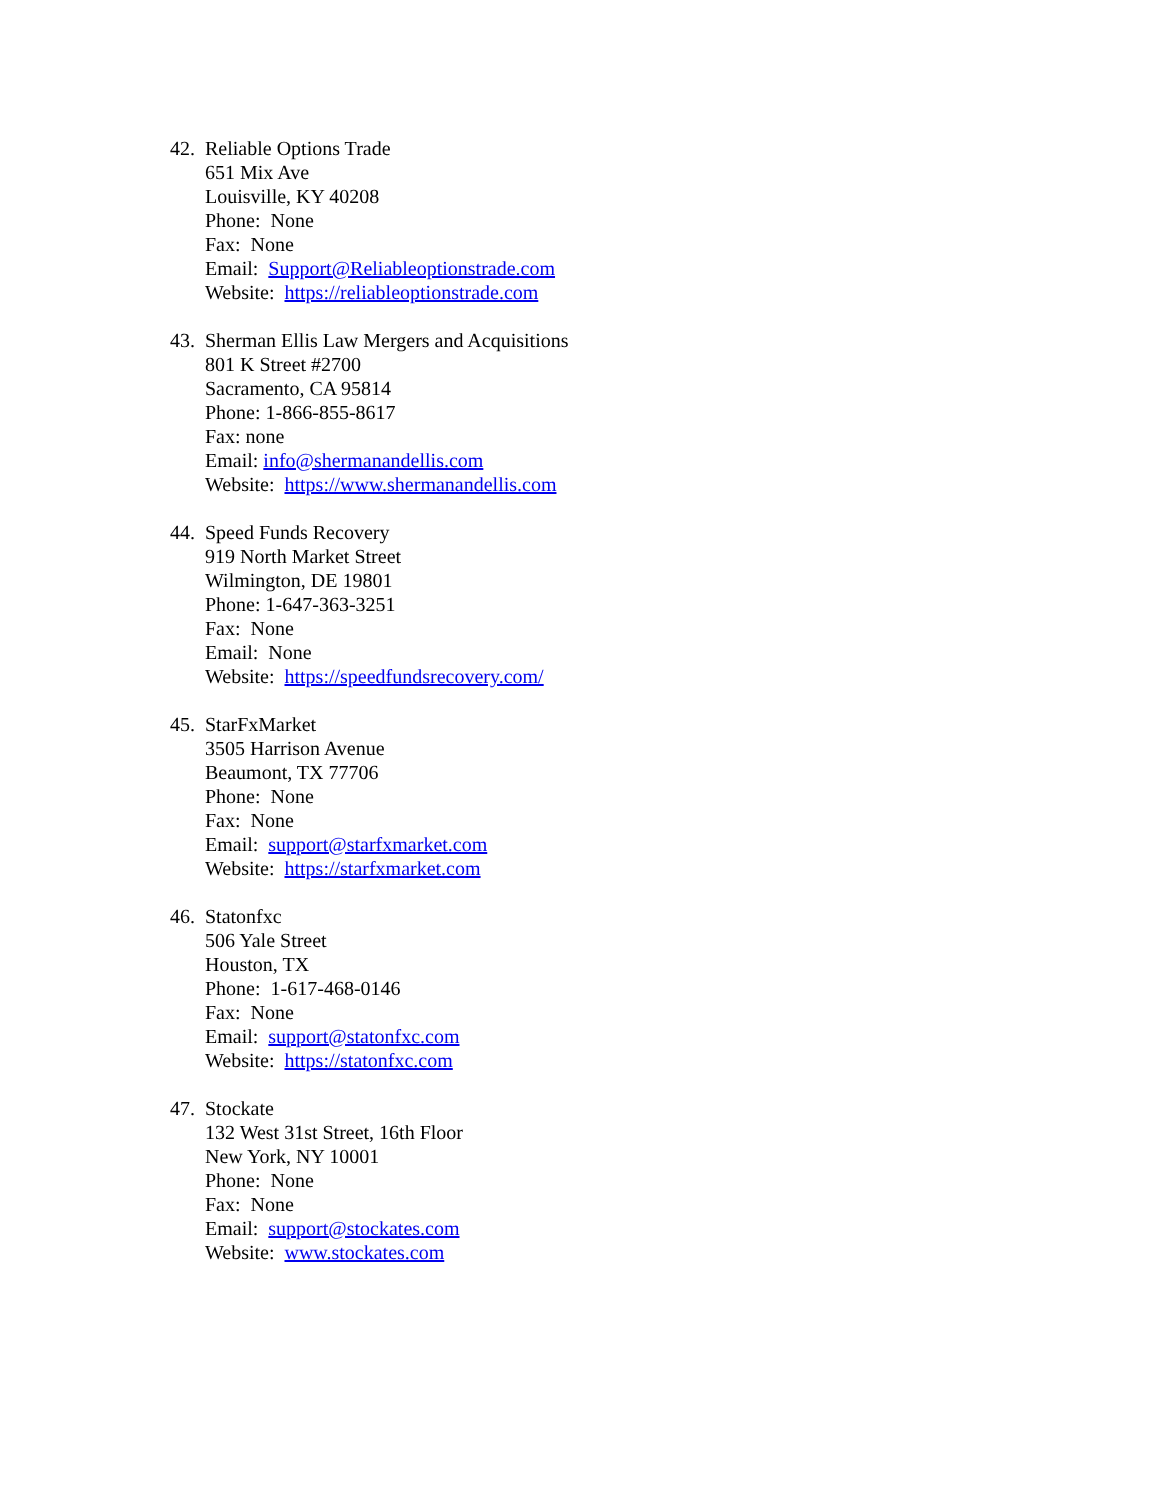42.
Reliable Options Trade
651 Mix Ave
Louisville, KY 40208
Phone: None
Fax: None
Email: Support@Reliableoptionstrade.com
Website: https://reliableoptionstrade.com
43.
Sherman Ellis Law Mergers and Acquisitions
801 K Street #2700
Sacramento, CA 95814
Phone: 1-866-855-8617
Fax: none
Email: info@shermanandellis.com
Website: https://www.shermanandellis.com
44.
Speed Funds Recovery
919 North Market Street
Wilmington, DE 19801
Phone: 1-647-363-3251
Fax: None
Email: None
Website: https://speedfundsrecovery.com/
45.
StarFxMarket
3505 Harrison Avenue
Beaumont, TX 77706
Phone: None
Fax: None
Email: support@starfxmarket.com
Website: https://starfxmarket.com
46.
Statonfxc
506 Yale Street
Houston, TX
Phone: 1-617-468-0146
Fax: None
Email: support@statonfxc.com
Website: https://statonfxc.com
47.
Stockate
132 West 31st Street, 16th Floor
New York, NY 10001
Phone: None
Fax: None
Email: support@stockates.com
Website: www.stockates.com